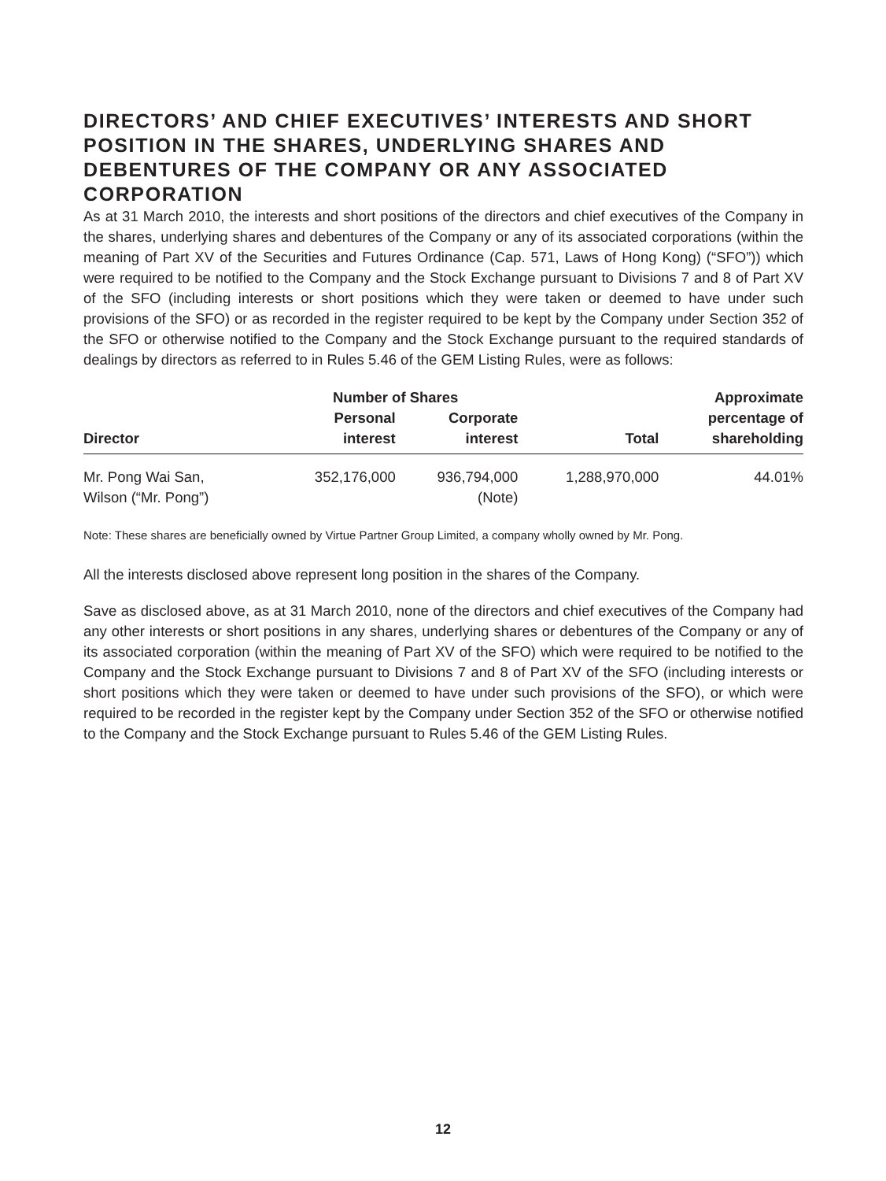DIRECTORS’ AND CHIEF EXECUTIVES’ INTERESTS AND SHORT POSITION IN THE SHARES, UNDERLYING SHARES AND DEBENTURES OF THE COMPANY OR ANY ASSOCIATED CORPORATION
As at 31 March 2010, the interests and short positions of the directors and chief executives of the Company in the shares, underlying shares and debentures of the Company or any of its associated corporations (within the meaning of Part XV of the Securities and Futures Ordinance (Cap. 571, Laws of Hong Kong) (“SFO”)) which were required to be notified to the Company and the Stock Exchange pursuant to Divisions 7 and 8 of Part XV of the SFO (including interests or short positions which they were taken or deemed to have under such provisions of the SFO) or as recorded in the register required to be kept by the Company under Section 352 of the SFO or otherwise notified to the Company and the Stock Exchange pursuant to the required standards of dealings by directors as referred to in Rules 5.46 of the GEM Listing Rules, were as follows:
| | Number of Shares | | | Approximate |
| --- | --- | --- | --- | --- |
| Director | Personal interest | Corporate interest | Total | percentage of shareholding |
| Mr. Pong Wai San, Wilson (“Mr. Pong”) | 352,176,000 | 936,794,000 (Note) | 1,288,970,000 | 44.01% |
Note: These shares are beneficially owned by Virtue Partner Group Limited, a company wholly owned by Mr. Pong.
All the interests disclosed above represent long position in the shares of the Company.
Save as disclosed above, as at 31 March 2010, none of the directors and chief executives of the Company had any other interests or short positions in any shares, underlying shares or debentures of the Company or any of its associated corporation (within the meaning of Part XV of the SFO) which were required to be notified to the Company and the Stock Exchange pursuant to Divisions 7 and 8 of Part XV of the SFO (including interests or short positions which they were taken or deemed to have under such provisions of the SFO), or which were required to be recorded in the register kept by the Company under Section 352 of the SFO or otherwise notified to the Company and the Stock Exchange pursuant to Rules 5.46 of the GEM Listing Rules.
12